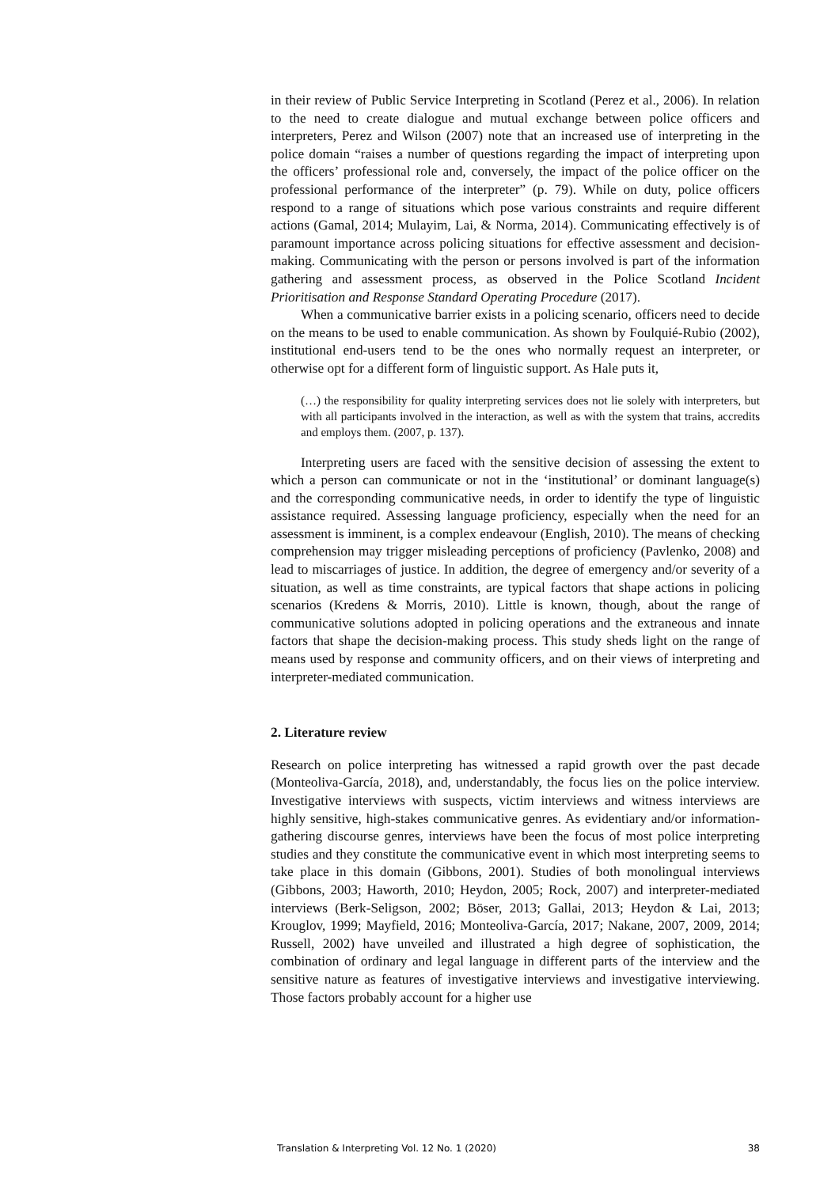in their review of Public Service Interpreting in Scotland (Perez et al., 2006). In relation to the need to create dialogue and mutual exchange between police officers and interpreters, Perez and Wilson (2007) note that an increased use of interpreting in the police domain “raises a number of questions regarding the impact of interpreting upon the officers’ professional role and, conversely, the impact of the police officer on the professional performance of the interpreter” (p. 79). While on duty, police officers respond to a range of situations which pose various constraints and require different actions (Gamal, 2014; Mulayim, Lai, & Norma, 2014). Communicating effectively is of paramount importance across policing situations for effective assessment and decision-making. Communicating with the person or persons involved is part of the information gathering and assessment process, as observed in the Police Scotland Incident Prioritisation and Response Standard Operating Procedure (2017).
When a communicative barrier exists in a policing scenario, officers need to decide on the means to be used to enable communication. As shown by Foulquié-Rubio (2002), institutional end-users tend to be the ones who normally request an interpreter, or otherwise opt for a different form of linguistic support. As Hale puts it,
(…) the responsibility for quality interpreting services does not lie solely with interpreters, but with all participants involved in the interaction, as well as with the system that trains, accredits and employs them. (2007, p. 137).
Interpreting users are faced with the sensitive decision of assessing the extent to which a person can communicate or not in the ‘institutional’ or dominant language(s) and the corresponding communicative needs, in order to identify the type of linguistic assistance required. Assessing language proficiency, especially when the need for an assessment is imminent, is a complex endeavour (English, 2010). The means of checking comprehension may trigger misleading perceptions of proficiency (Pavlenko, 2008) and lead to miscarriages of justice. In addition, the degree of emergency and/or severity of a situation, as well as time constraints, are typical factors that shape actions in policing scenarios (Kredens & Morris, 2010). Little is known, though, about the range of communicative solutions adopted in policing operations and the extraneous and innate factors that shape the decision-making process. This study sheds light on the range of means used by response and community officers, and on their views of interpreting and interpreter-mediated communication.
2. Literature review
Research on police interpreting has witnessed a rapid growth over the past decade (Monteoliva-García, 2018), and, understandably, the focus lies on the police interview. Investigative interviews with suspects, victim interviews and witness interviews are highly sensitive, high-stakes communicative genres. As evidentiary and/or information-gathering discourse genres, interviews have been the focus of most police interpreting studies and they constitute the communicative event in which most interpreting seems to take place in this domain (Gibbons, 2001). Studies of both monolingual interviews (Gibbons, 2003; Haworth, 2010; Heydon, 2005; Rock, 2007) and interpreter-mediated interviews (Berk-Seligson, 2002; Böser, 2013; Gallai, 2013; Heydon & Lai, 2013; Krouglov, 1999; Mayfield, 2016; Monteoliva-García, 2017; Nakane, 2007, 2009, 2014; Russell, 2002) have unveiled and illustrated a high degree of sophistication, the combination of ordinary and legal language in different parts of the interview and the sensitive nature as features of investigative interviews and investigative interviewing. Those factors probably account for a higher use
Translation & Interpreting Vol. 12 No. 1 (2020) 38